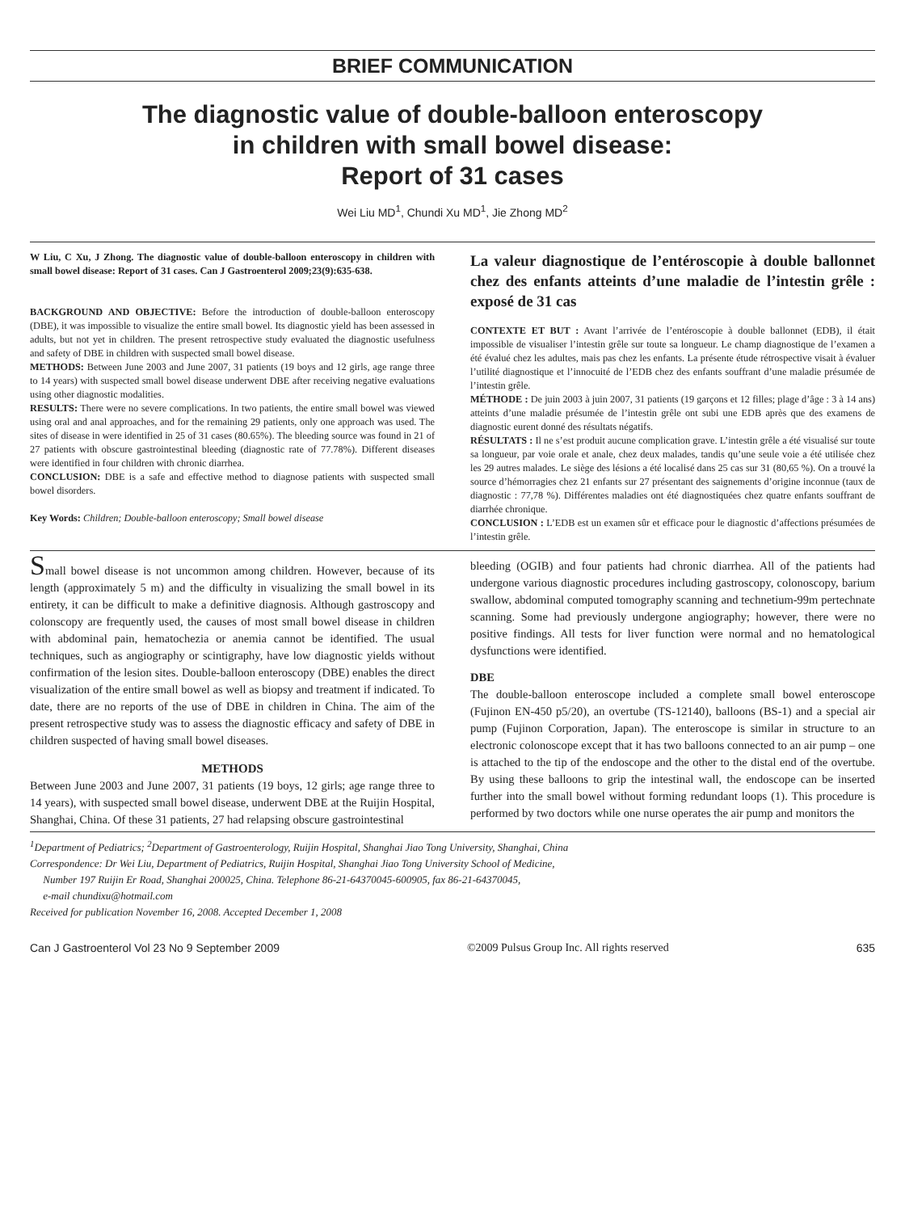BRIEF COMMUNICATION
The diagnostic value of double-balloon enteroscopy
in children with small bowel disease:
Report of 31 cases
Wei Liu MD<sup>1</sup>, Chundi Xu MD<sup>1</sup>, Jie Zhong MD<sup>2</sup>
W Liu, C Xu, J Zhong. The diagnostic value of double-balloon enteroscopy in children with small bowel disease: Report of 31 cases. Can J Gastroenterol 2009;23(9):635-638.
BACKGROUND AND OBJECTIVE: Before the introduction of double-balloon enteroscopy (DBE), it was impossible to visualize the entire small bowel. Its diagnostic yield has been assessed in adults, but not yet in children. The present retrospective study evaluated the diagnostic usefulness and safety of DBE in children with suspected small bowel disease.
METHODS: Between June 2003 and June 2007, 31 patients (19 boys and 12 girls, age range three to 14 years) with suspected small bowel disease underwent DBE after receiving negative evaluations using other diagnostic modalities.
RESULTS: There were no severe complications. In two patients, the entire small bowel was viewed using oral and anal approaches, and for the remaining 29 patients, only one approach was used. The sites of disease in were identified in 25 of 31 cases (80.65%). The bleeding source was found in 21 of 27 patients with obscure gastrointestinal bleeding (diagnostic rate of 77.78%). Different diseases were identified in four children with chronic diarrhea.
CONCLUSION: DBE is a safe and effective method to diagnose patients with suspected small bowel disorders.
Key Words: Children; Double-balloon enteroscopy; Small bowel disease
La valeur diagnostique de l’entéroscopie à double ballonnet chez des enfants atteints d’une maladie de l’intestin grêle : exposé de 31 cas
CONTEXTE ET BUT : Avant l’arrivée de l’entéroscopie à double ballonnet (EDB), il était impossible de visualiser l’intestin grêle sur toute sa longueur. Le champ diagnostique de l’examen a été évalué chez les adultes, mais pas chez les enfants. La présente étude rétrospective visait à évaluer l’utilité diagnostique et l’innocuité de l’EDB chez des enfants souffrant d’une maladie présumée de l’intestin grêle.
MÉTHODE : De juin 2003 à juin 2007, 31 patients (19 garçons et 12 filles; plage d’âge : 3 à 14 ans) atteints d’une maladie présumée de l’intestin grêle ont subi une EDB après que des examens de diagnostic eurent donné des résultats négatifs.
RÉSULTATS : Il ne s’est produit aucune complication grave. L’intestin grêle a été visualisé sur toute sa longueur, par voie orale et anale, chez deux malades, tandis qu’une seule voie a été utilisée chez les 29 autres malades. Le siège des lésions a été localisé dans 25 cas sur 31 (80,65 %). On a trouvé la source d’hémorragies chez 21 enfants sur 27 présentant des saignements d’origine inconnue (taux de diagnostic : 77,78 %). Différentes maladies ont été diagnostiquées chez quatre enfants souffrant de diarrhée chronique.
CONCLUSION : L’EDB est un examen sûr et efficace pour le diagnostic d’affections présumées de l’intestin grêle.
Small bowel disease is not uncommon among children. However, because of its length (approximately 5 m) and the difficulty in visualizing the small bowel in its entirety, it can be difficult to make a definitive diagnosis. Although gastroscopy and colonscopy are frequently used, the causes of most small bowel disease in children with abdominal pain, hematochezia or anemia cannot be identified. The usual techniques, such as angiography or scintigraphy, have low diagnostic yields without confirmation of the lesion sites. Double-balloon enteroscopy (DBE) enables the direct visualization of the entire small bowel as well as biopsy and treatment if indicated. To date, there are no reports of the use of DBE in children in China. The aim of the present retrospective study was to assess the diagnostic efficacy and safety of DBE in children suspected of having small bowel diseases.
METHODS
Between June 2003 and June 2007, 31 patients (19 boys, 12 girls; age range three to 14 years), with suspected small bowel disease, underwent DBE at the Ruijin Hospital, Shanghai, China. Of these 31 patients, 27 had relapsing obscure gastrointestinal
bleeding (OGIB) and four patients had chronic diarrhea. All of the patients had undergone various diagnostic procedures including gastroscopy, colonoscopy, barium swallow, abdominal computed tomography scanning and technetium-99m pertechnate scanning. Some had previously undergone angiography; however, there were no positive findings. All tests for liver function were normal and no hematological dysfunctions were identified.
DBE
The double-balloon enteroscope included a complete small bowel enteroscope (Fujinon EN-450 p5/20), an overtube (TS-12140), balloons (BS-1) and a special air pump (Fujinon Corporation, Japan). The enteroscope is similar in structure to an electronic colonoscope except that it has two balloons connected to an air pump – one is attached to the tip of the endoscope and the other to the distal end of the overtube. By using these balloons to grip the intestinal wall, the endoscope can be inserted further into the small bowel without forming redundant loops (1). This procedure is performed by two doctors while one nurse operates the air pump and monitors the
<sup>1</sup> Department of Pediatrics; <sup>2</sup>Department of Gastroenterology, Ruijin Hospital, Shanghai Jiao Tong University, Shanghai, China
Correspondence: Dr Wei Liu, Department of Pediatrics, Ruijin Hospital, Shanghai Jiao Tong University School of Medicine,
Number 197 Ruijin Er Road, Shanghai 200025, China. Telephone 86-21-64370045-600905, fax 86-21-64370045,
e-mail chundixu@hotmail.com
Received for publication November 16, 2008. Accepted December 1, 2008
Can J Gastroenterol Vol 23 No 9 September 2009 ©2009 Pulsus Group Inc. All rights reserved 635